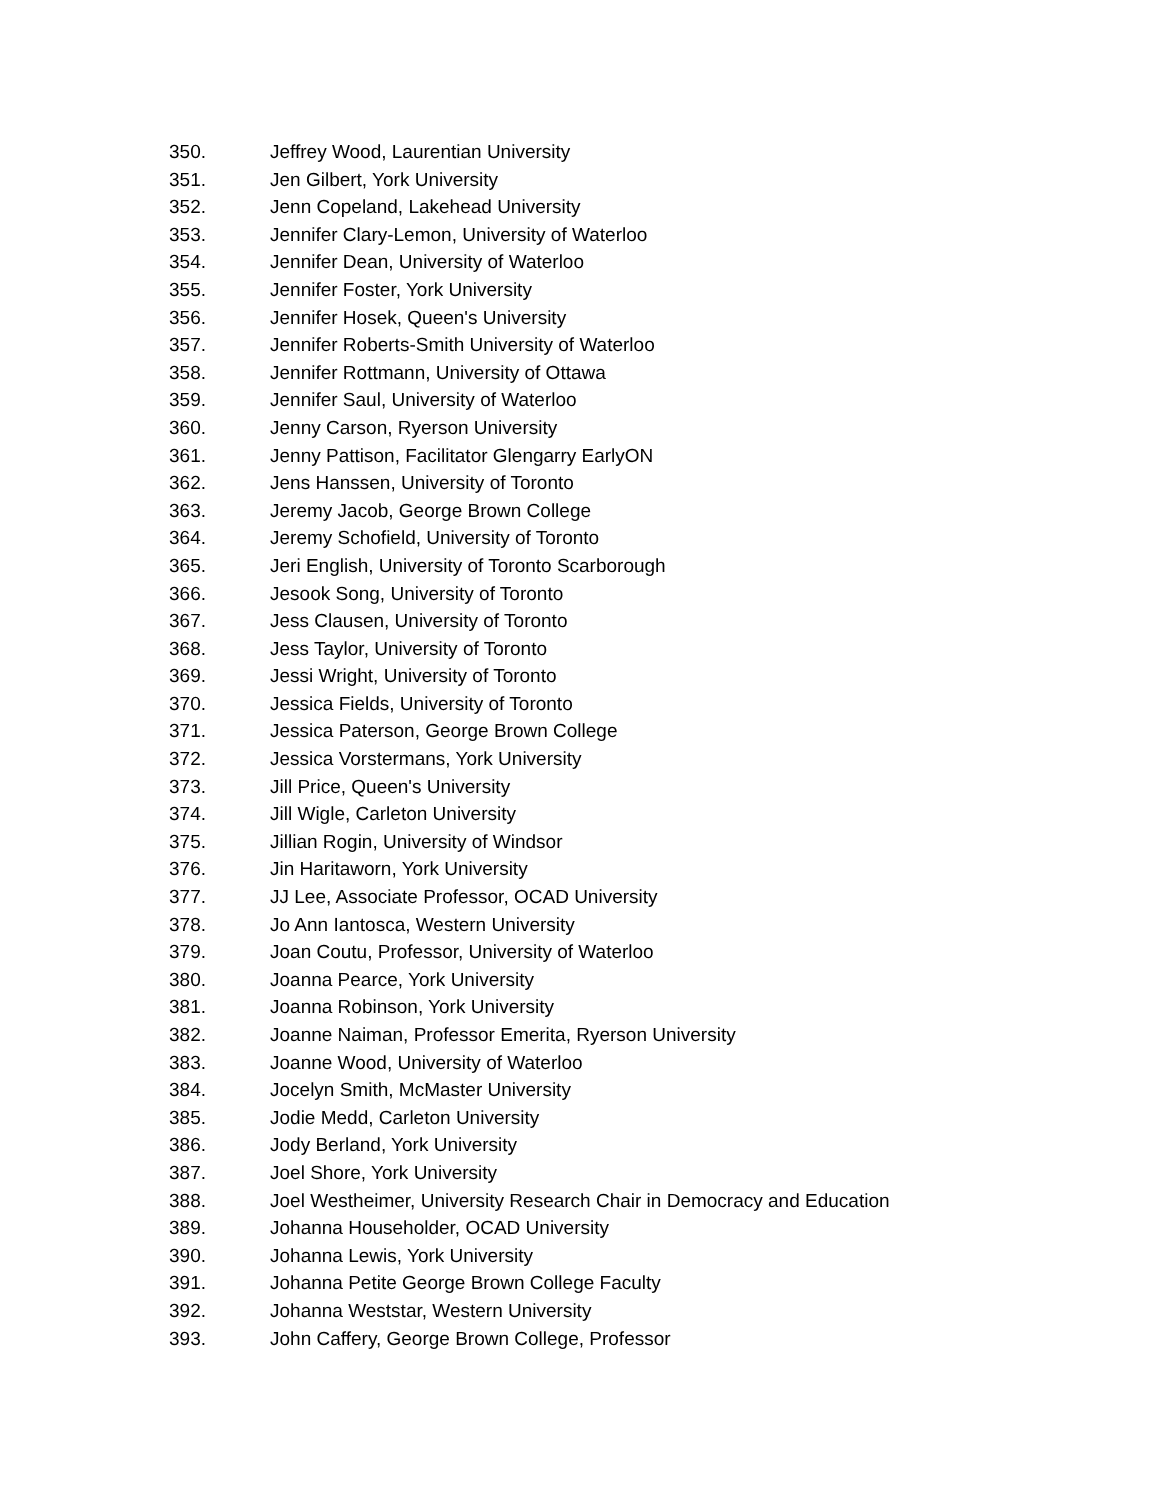350. Jeffrey Wood, Laurentian University
351. Jen Gilbert, York University
352. Jenn Copeland, Lakehead University
353. Jennifer Clary-Lemon, University of Waterloo
354. Jennifer Dean, University of Waterloo
355. Jennifer Foster, York University
356. Jennifer Hosek, Queen's University
357. Jennifer Roberts-Smith University of Waterloo
358. Jennifer Rottmann, University of Ottawa
359. Jennifer Saul, University of Waterloo
360. Jenny Carson, Ryerson University
361. Jenny Pattison, Facilitator Glengarry EarlyON
362. Jens Hanssen, University of Toronto
363. Jeremy Jacob, George Brown College
364. Jeremy Schofield, University of Toronto
365. Jeri English, University of Toronto Scarborough
366. Jesook Song, University of Toronto
367. Jess Clausen, University of Toronto
368. Jess Taylor, University of Toronto
369. Jessi Wright, University of Toronto
370. Jessica Fields, University of Toronto
371. Jessica Paterson, George Brown College
372. Jessica Vorstermans, York University
373. Jill Price, Queen's University
374. Jill Wigle, Carleton University
375. Jillian Rogin, University of Windsor
376. Jin Haritaworn, York University
377. JJ Lee, Associate Professor, OCAD University
378. Jo Ann Iantosca, Western University
379. Joan Coutu, Professor, University of Waterloo
380. Joanna Pearce, York University
381. Joanna Robinson, York University
382. Joanne Naiman, Professor Emerita, Ryerson University
383. Joanne Wood, University of Waterloo
384. Jocelyn Smith, McMaster University
385. Jodie Medd, Carleton University
386. Jody Berland, York University
387. Joel Shore, York University
388. Joel Westheimer, University Research Chair in Democracy and Education
389. Johanna Householder, OCAD University
390. Johanna Lewis, York University
391. Johanna Petite George Brown College Faculty
392. Johanna Weststar, Western University
393. John Caffery, George Brown College, Professor